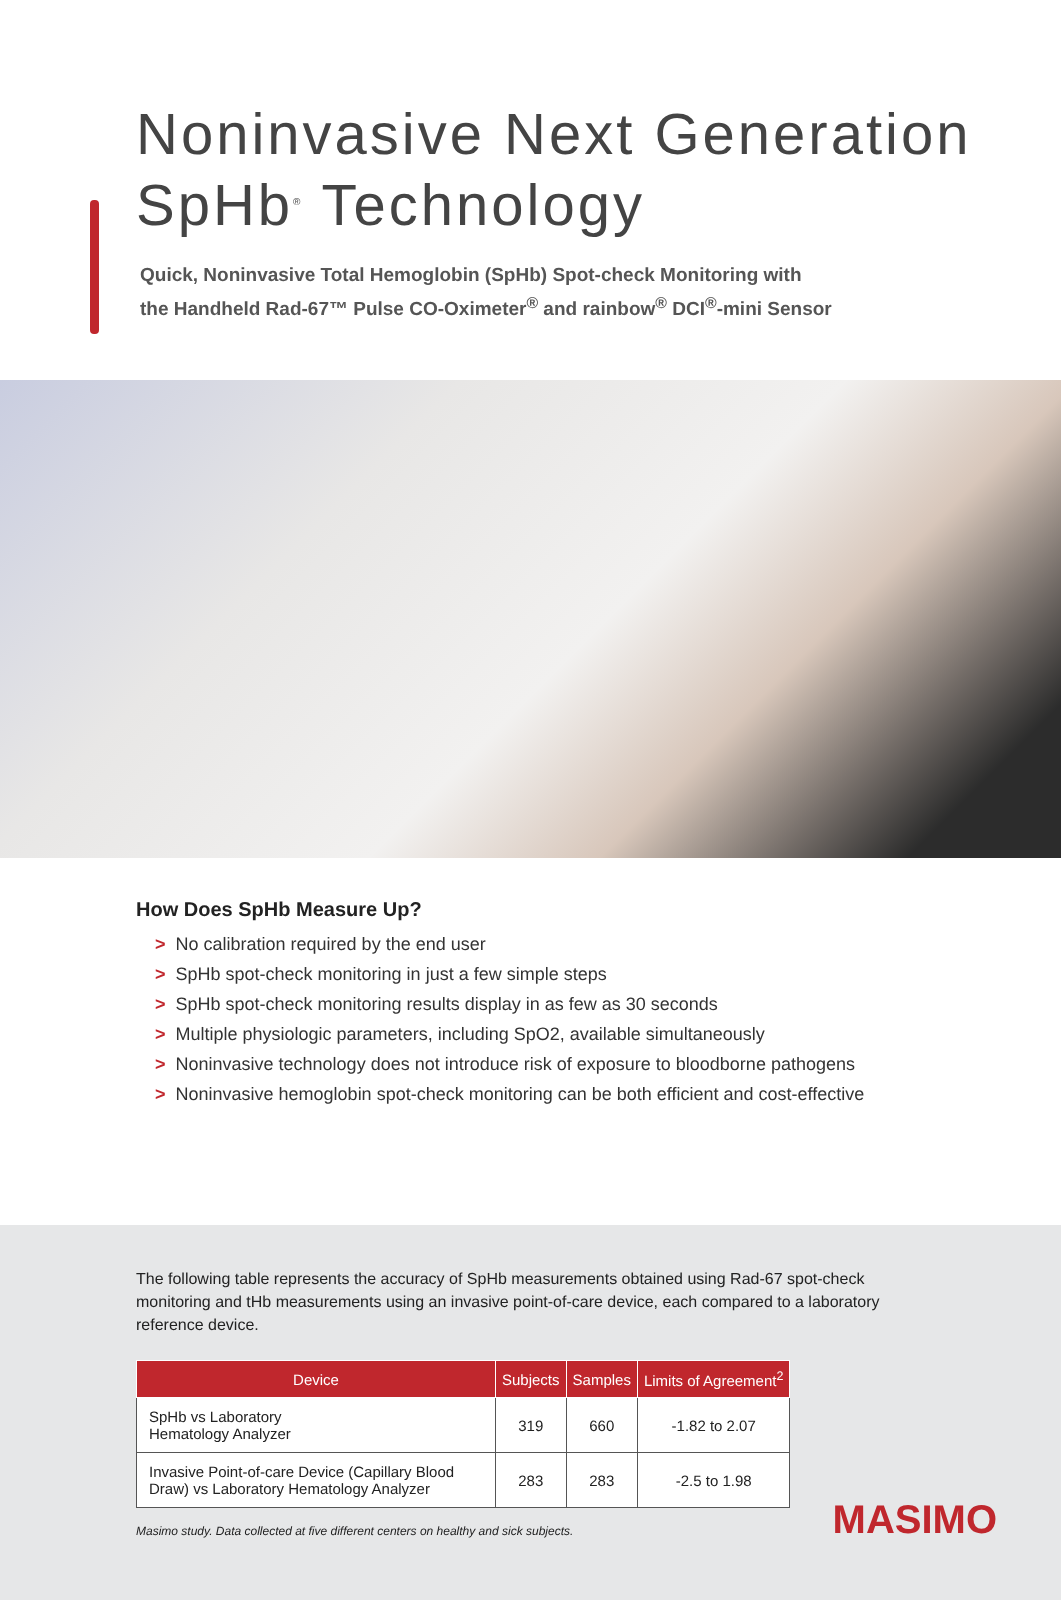Noninvasive Next Generation
SpHb<sup>®</sup> Technology
Quick, Noninvasive Total Hemoglobin (SpHb) Spot-check Monitoring with
the Handheld Rad-67™ Pulse CO-Oximeter<sup>®</sup> and rainbow<sup>®</sup> DCI<sup>®</sup>-mini Sensor
How Does SpHb Measure Up?
> No calibration required by the end user
> SpHb spot-check monitoring in just a few simple steps
> SpHb spot-check monitoring results display in as few as 30 seconds
> Multiple physiologic parameters, including SpO2, available simultaneously
> Noninvasive technology does not introduce risk of exposure to bloodborne pathogens
> Noninvasive hemoglobin spot-check monitoring can be both efficient and cost-effective
The following table represents the accuracy of SpHb measurements obtained using Rad-67 spot-check monitoring and tHb measurements using an invasive point-of-care device, each compared to a laboratory reference device.
| Device | Subjects | Samples | Limits of Agreement<sup>2</sup> |
| --- | --- | --- | --- |
| SpHb vs Laboratory Hematology Analyzer | 319 | 660 | -1.82 to 2.07 |
| Invasive Point-of-care Device (Capillary Blood Draw) vs Laboratory Hematology Analyzer | 283 | 283 | -2.5 to 1.98 |
Masimo study. Data collected at five different centers on healthy and sick subjects.
MASIMO